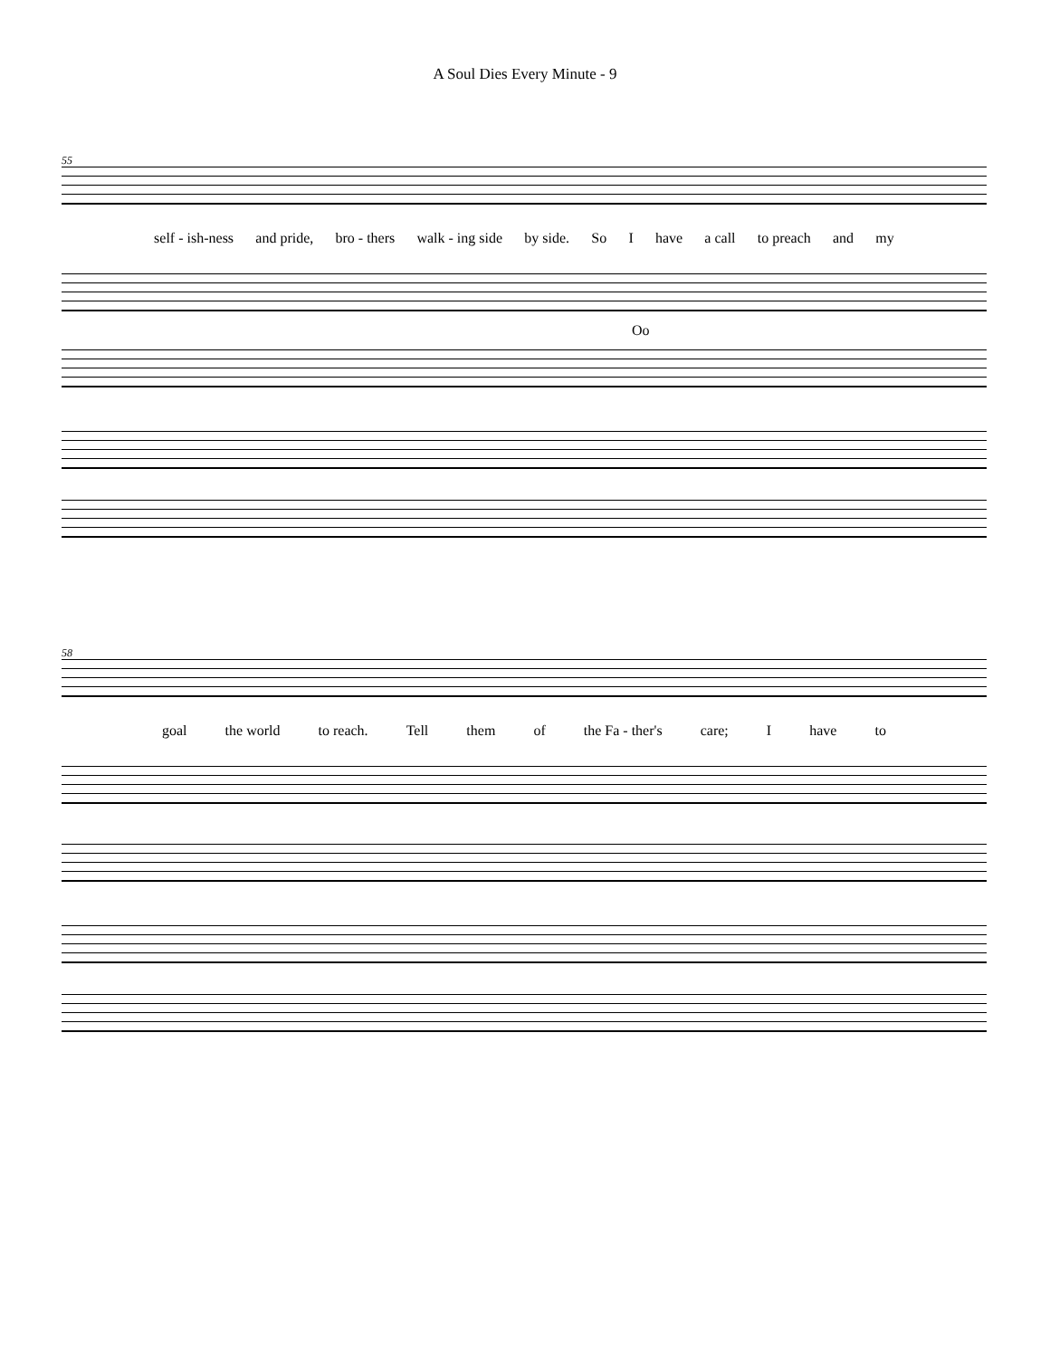A Soul Dies Every Minute - 9
55
self - ish-ness and pride, bro - thers walk - ing side by side. So I have a call to preach and my
Oo
58
goal the world to reach. Tell them of the Fa - ther's care; I have to